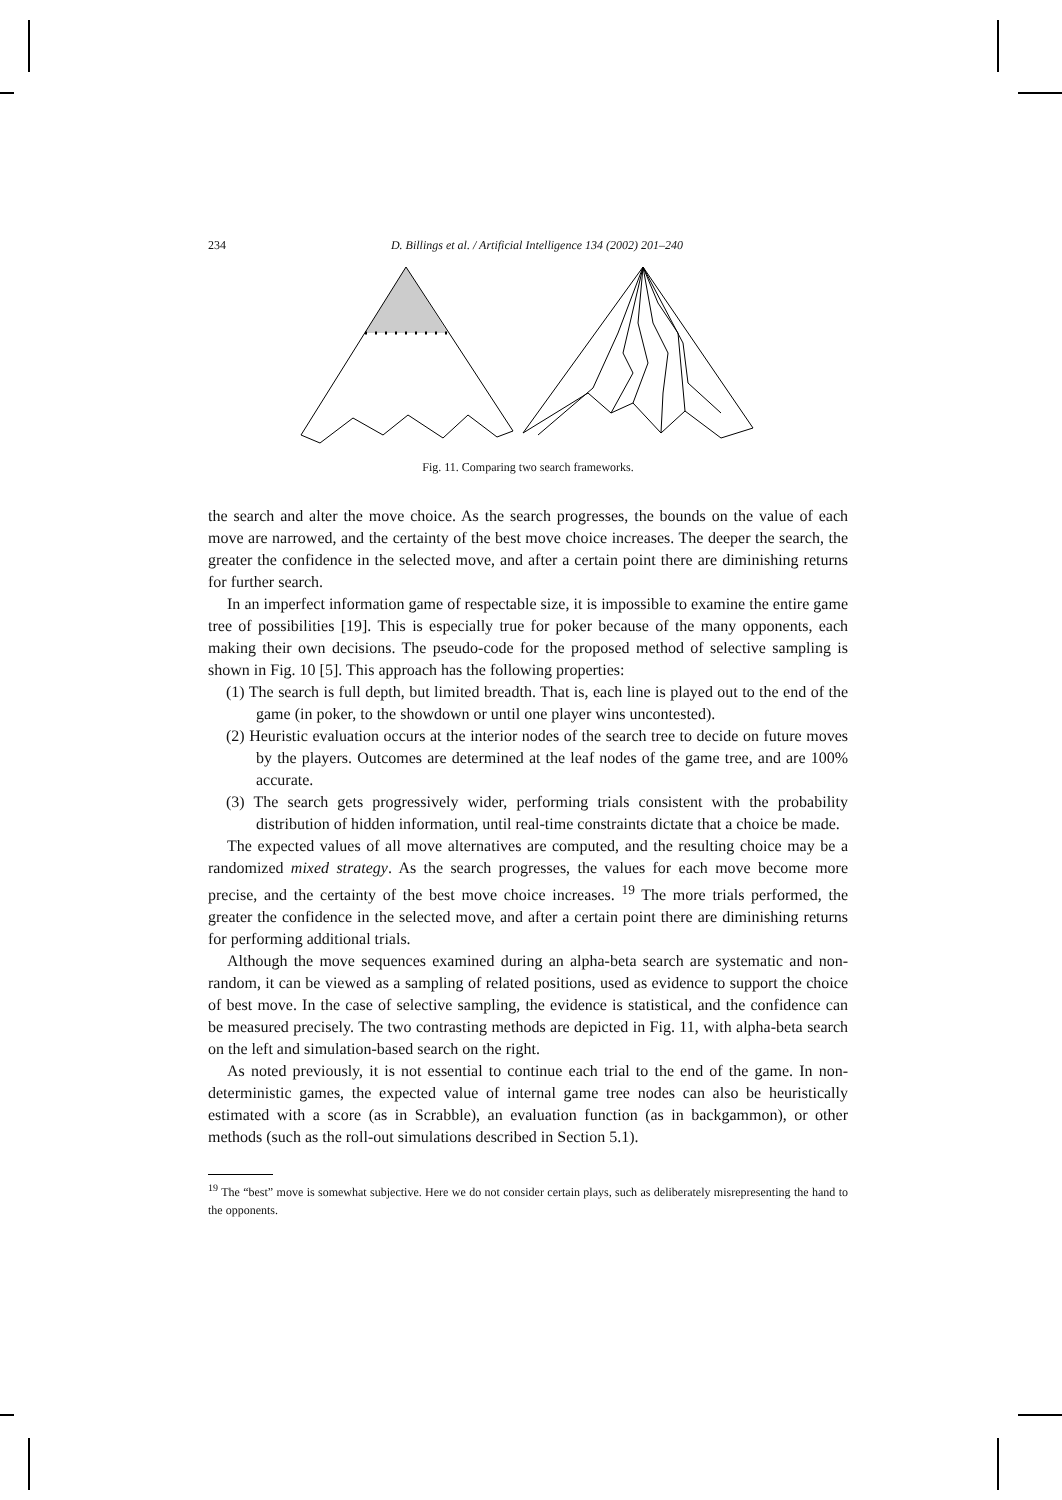234 D. Billings et al. / Artificial Intelligence 134 (2002) 201–240
Fig. 11. Comparing two search frameworks.
the search and alter the move choice. As the search progresses, the bounds on the value of each move are narrowed, and the certainty of the best move choice increases. The deeper the search, the greater the confidence in the selected move, and after a certain point there are diminishing returns for further search.
In an imperfect information game of respectable size, it is impossible to examine the entire game tree of possibilities [19]. This is especially true for poker because of the many opponents, each making their own decisions. The pseudo-code for the proposed method of selective sampling is shown in Fig. 10 [5]. This approach has the following properties:
(1) The search is full depth, but limited breadth. That is, each line is played out to the end of the game (in poker, to the showdown or until one player wins uncontested).
(2) Heuristic evaluation occurs at the interior nodes of the search tree to decide on future moves by the players. Outcomes are determined at the leaf nodes of the game tree, and are 100% accurate.
(3) The search gets progressively wider, performing trials consistent with the probability distribution of hidden information, until real-time constraints dictate that a choice be made.
The expected values of all move alternatives are computed, and the resulting choice may be a randomized mixed strategy. As the search progresses, the values for each move become more precise, and the certainty of the best move choice increases. <sup>19</sup> The more trials performed, the greater the confidence in the selected move, and after a certain point there are diminishing returns for performing additional trials.
Although the move sequences examined during an alpha-beta search are systematic and non-random, it can be viewed as a sampling of related positions, used as evidence to support the choice of best move. In the case of selective sampling, the evidence is statistical, and the confidence can be measured precisely. The two contrasting methods are depicted in Fig. 11, with alpha-beta search on the left and simulation-based search on the right.
As noted previously, it is not essential to continue each trial to the end of the game. In non-deterministic games, the expected value of internal game tree nodes can also be heuristically estimated with a score (as in Scrabble), an evaluation function (as in backgammon), or other methods (such as the roll-out simulations described in Section 5.1).
<sup>19</sup> The “best” move is somewhat subjective. Here we do not consider certain plays, such as deliberately misrepresenting the hand to the opponents.